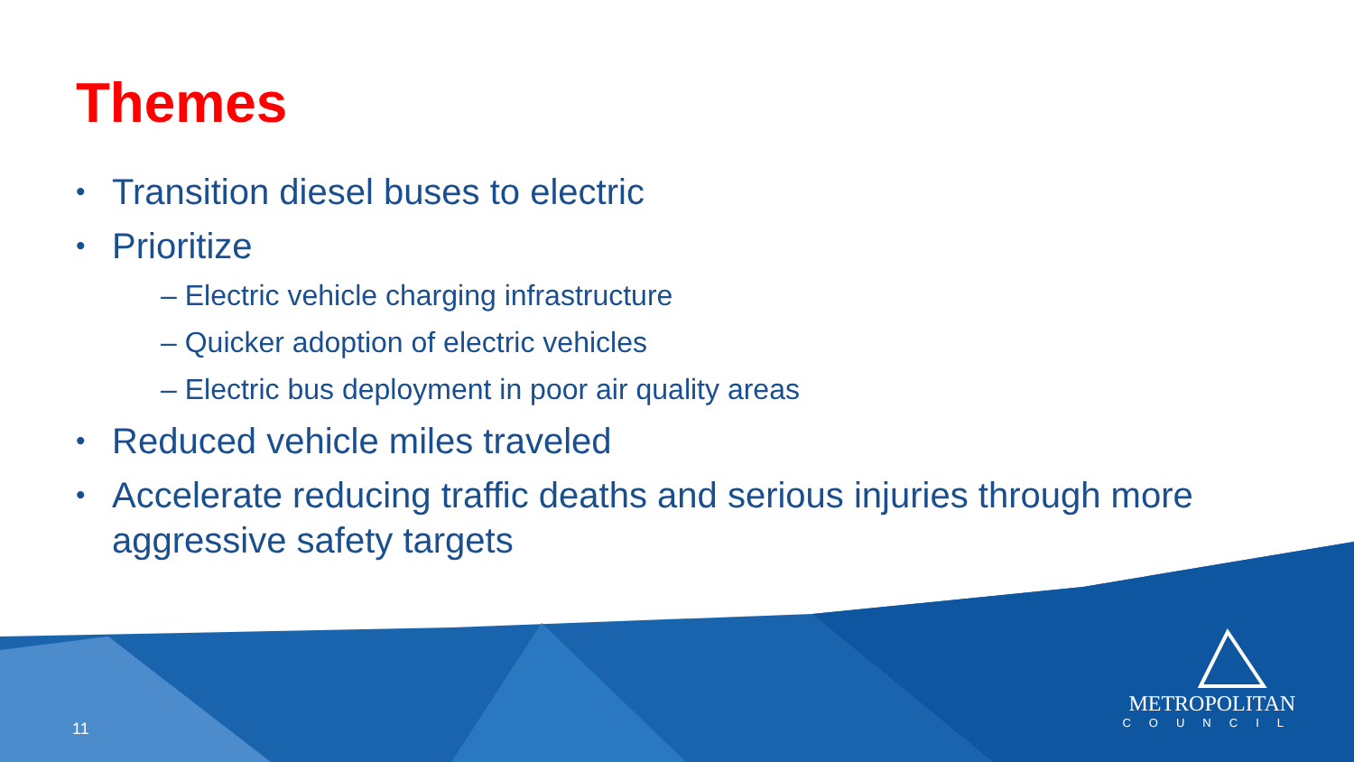Themes
• Transition diesel buses to electric
• Prioritize
– Electric vehicle charging infrastructure
– Quicker adoption of electric vehicles
– Electric bus deployment in poor air quality areas
• Reduced vehicle miles traveled
• Accelerate reducing traffic deaths and serious injuries through more aggressive safety targets
11
METROPOLITAN
COUNCIL